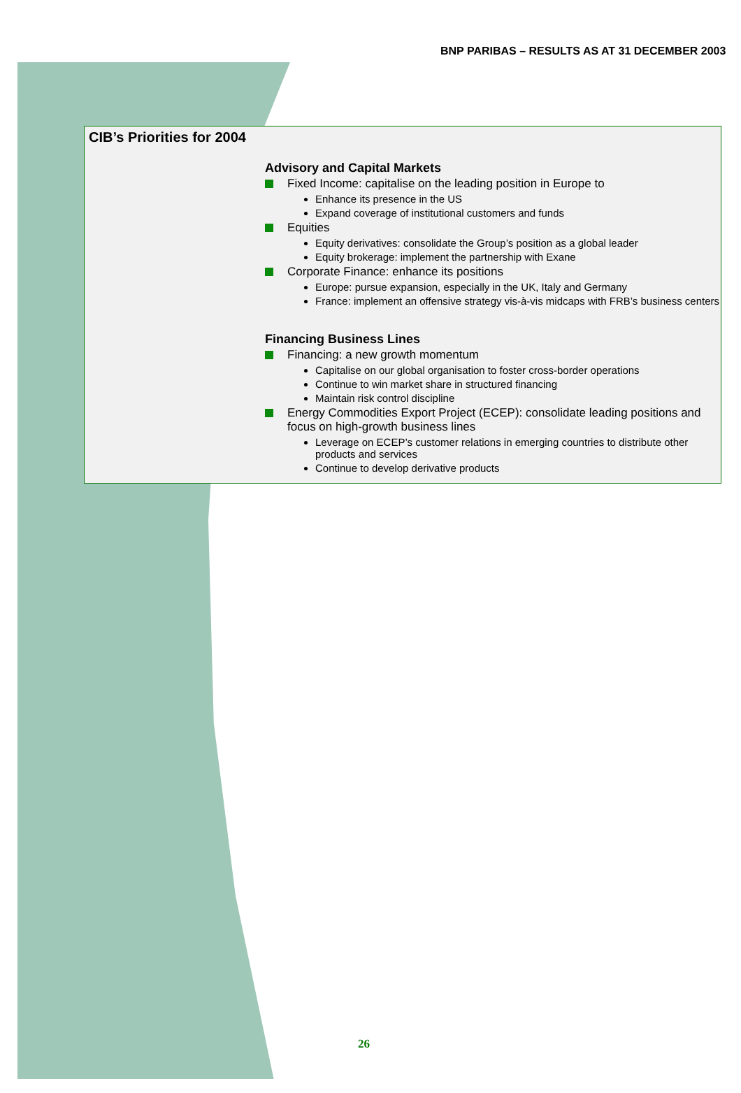BNP PARIBAS – RESULTS AS AT 31 DECEMBER 2003
CIB’s Priorities for 2004
Advisory and Capital Markets
Fixed Income: capitalise on the leading position in Europe to
Enhance its presence in the US
Expand coverage of institutional customers and funds
Equities
Equity derivatives: consolidate the Group’s position as a global leader
Equity brokerage: implement the partnership with Exane
Corporate Finance: enhance its positions
Europe: pursue expansion, especially in the UK, Italy and Germany
France: implement an offensive strategy vis-à-vis midcaps with FRB’s business centers
Financing Business Lines
Financing: a new growth momentum
Capitalise on our global organisation to foster cross-border operations
Continue to win market share in structured financing
Maintain risk control discipline
Energy Commodities Export Project (ECEP): consolidate leading positions and focus on high-growth business lines
Leverage on ECEP’s customer relations in emerging countries to distribute other products and services
Continue to develop derivative products
26